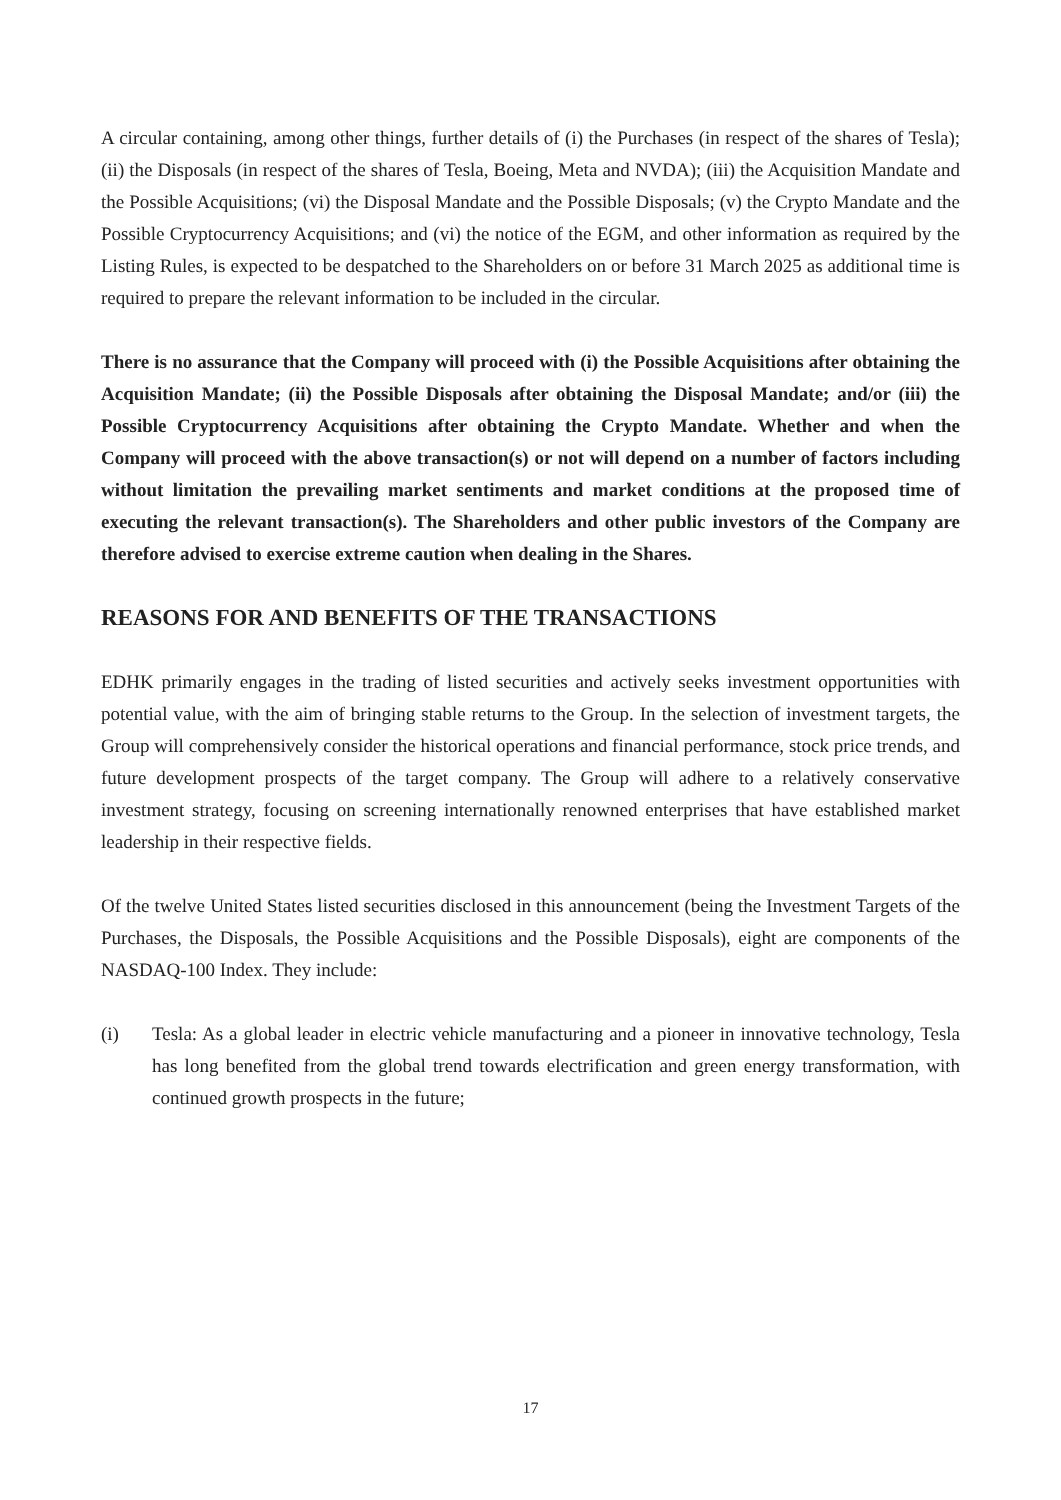A circular containing, among other things, further details of (i) the Purchases (in respect of the shares of Tesla); (ii) the Disposals (in respect of the shares of Tesla, Boeing, Meta and NVDA); (iii) the Acquisition Mandate and the Possible Acquisitions; (vi) the Disposal Mandate and the Possible Disposals; (v) the Crypto Mandate and the Possible Cryptocurrency Acquisitions; and (vi) the notice of the EGM, and other information as required by the Listing Rules, is expected to be despatched to the Shareholders on or before 31 March 2025 as additional time is required to prepare the relevant information to be included in the circular.
There is no assurance that the Company will proceed with (i) the Possible Acquisitions after obtaining the Acquisition Mandate; (ii) the Possible Disposals after obtaining the Disposal Mandate; and/or (iii) the Possible Cryptocurrency Acquisitions after obtaining the Crypto Mandate. Whether and when the Company will proceed with the above transaction(s) or not will depend on a number of factors including without limitation the prevailing market sentiments and market conditions at the proposed time of executing the relevant transaction(s). The Shareholders and other public investors of the Company are therefore advised to exercise extreme caution when dealing in the Shares.
REASONS FOR AND BENEFITS OF THE TRANSACTIONS
EDHK primarily engages in the trading of listed securities and actively seeks investment opportunities with potential value, with the aim of bringing stable returns to the Group. In the selection of investment targets, the Group will comprehensively consider the historical operations and financial performance, stock price trends, and future development prospects of the target company. The Group will adhere to a relatively conservative investment strategy, focusing on screening internationally renowned enterprises that have established market leadership in their respective fields.
Of the twelve United States listed securities disclosed in this announcement (being the Investment Targets of the Purchases, the Disposals, the Possible Acquisitions and the Possible Disposals), eight are components of the NASDAQ-100 Index. They include:
(i) Tesla: As a global leader in electric vehicle manufacturing and a pioneer in innovative technology, Tesla has long benefited from the global trend towards electrification and green energy transformation, with continued growth prospects in the future;
17